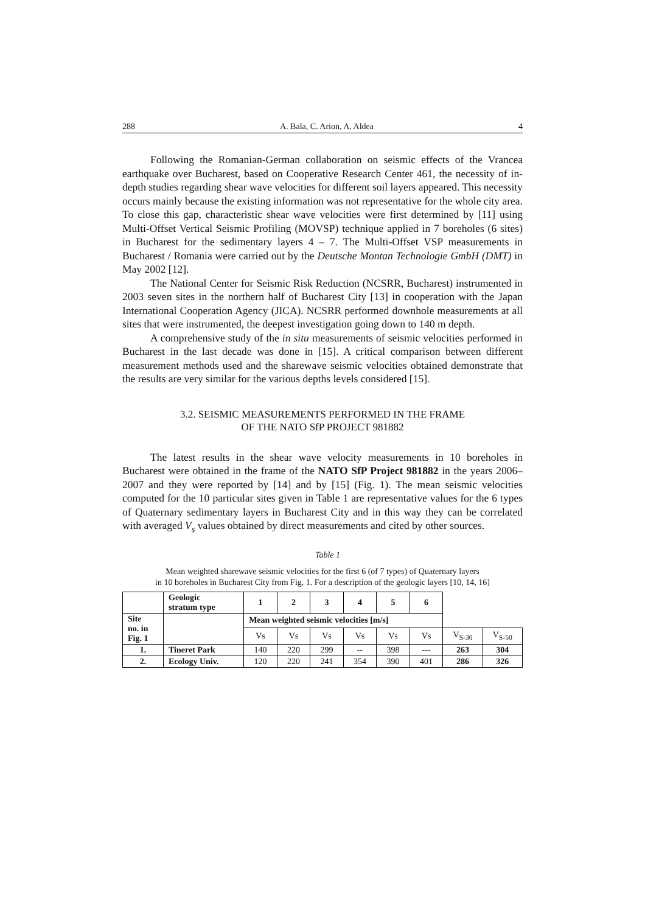288 A. Bala, C. Arion, A. Aldea 4
Following the Romanian-German collaboration on seismic effects of the Vrancea earthquake over Bucharest, based on Cooperative Research Center 461, the necessity of in-depth studies regarding shear wave velocities for different soil layers appeared. This necessity occurs mainly because the existing information was not representative for the whole city area. To close this gap, characteristic shear wave velocities were first determined by [11] using Multi-Offset Vertical Seismic Profiling (MOVSP) technique applied in 7 boreholes (6 sites) in Bucharest for the sedimentary layers 4 – 7. The Multi-Offset VSP measurements in Bucharest / Romania were carried out by the Deutsche Montan Technologie GmbH (DMT) in May 2002 [12].
The National Center for Seismic Risk Reduction (NCSRR, Bucharest) instrumented in 2003 seven sites in the northern half of Bucharest City [13] in cooperation with the Japan International Cooperation Agency (JICA). NCSRR performed downhole measurements at all sites that were instrumented, the deepest investigation going down to 140 m depth.
A comprehensive study of the in situ measurements of seismic velocities performed in Bucharest in the last decade was done in [15]. A critical comparison between different measurement methods used and the sharewave seismic velocities obtained demonstrate that the results are very similar for the various depths levels considered [15].
3.2. SEISMIC MEASUREMENTS PERFORMED IN THE FRAME
OF THE NATO SfP PROJECT 981882
The latest results in the shear wave velocity measurements in 10 boreholes in Bucharest were obtained in the frame of the NATO SfP Project 981882 in the years 2006–2007 and they were reported by [14] and by [15] (Fig. 1). The mean seismic velocities computed for the 10 particular sites given in Table 1 are representative values for the 6 types of Quaternary sedimentary layers in Bucharest City and in this way they can be correlated with averaged V<sub>s</sub> values obtained by direct measurements and cited by other sources.
Table 1
Mean weighted sharewave seismic velocities for the first 6 (of 7 types) of Quaternary layers
in 10 boreholes in Bucharest City from Fig. 1. For a description of the geologic layers [10, 14, 16]
| | Geologic stratum type | 1 | 2 | 3 | 4 | 5 | 6 | | |
| Site no. in Fig. 1 | | Mean weighted seismic velocities [m/s] | | | | | | | |
| | | Vs | Vs | Vs | Vs | Vs | Vs | V<sub>S-30</sub> | V<sub>S-50</sub> |
| 1. | Tineret Park | 140 | 220 | 299 | -- | 398 | --- | 263 | 304 |
| 2. | Ecology Univ. | 120 | 220 | 241 | 354 | 390 | 401 | 286 | 326 |